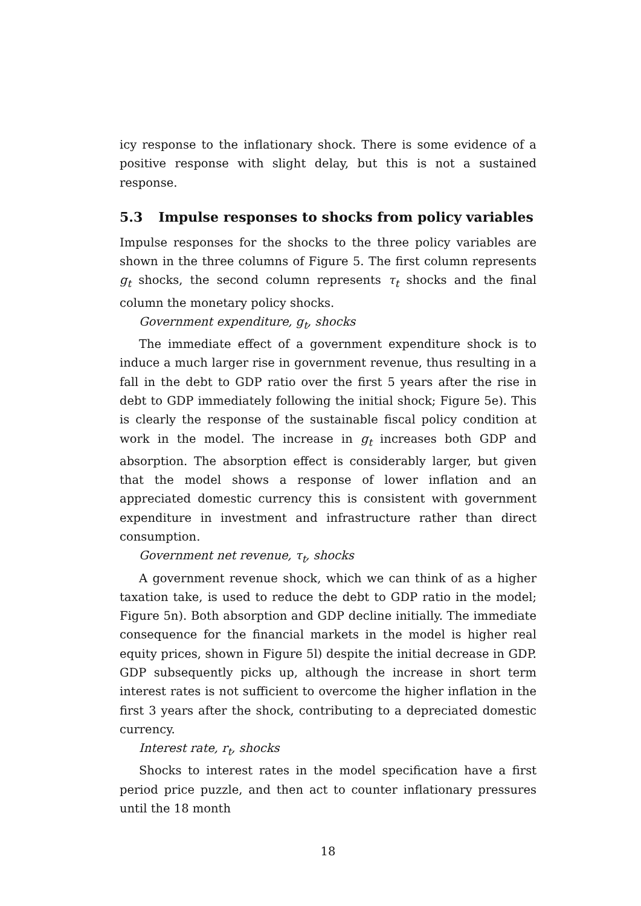icy response to the inflationary shock. There is some evidence of a positive response with slight delay, but this is not a sustained response.
5.3 Impulse responses to shocks from policy variables
Impulse responses for the shocks to the three policy variables are shown in the three columns of Figure 5. The first column represents g<sub>t</sub> shocks, the second column represents τ<sub>t</sub> shocks and the final column the monetary policy shocks.
Government expenditure, g<sub>t</sub>, shocks
The immediate effect of a government expenditure shock is to induce a much larger rise in government revenue, thus resulting in a fall in the debt to GDP ratio over the first 5 years after the rise in debt to GDP immediately following the initial shock; Figure 5e). This is clearly the response of the sustainable fiscal policy condition at work in the model. The increase in g<sub>t</sub> increases both GDP and absorption. The absorption effect is considerably larger, but given that the model shows a response of lower inflation and an appreciated domestic currency this is consistent with government expenditure in investment and infrastructure rather than direct consumption.
Government net revenue, τ<sub>t</sub>, shocks
A government revenue shock, which we can think of as a higher taxation take, is used to reduce the debt to GDP ratio in the model; Figure 5n). Both absorption and GDP decline initially. The immediate consequence for the financial markets in the model is higher real equity prices, shown in Figure 5l) despite the initial decrease in GDP. GDP subsequently picks up, although the increase in short term interest rates is not sufficient to overcome the higher inflation in the first 3 years after the shock, contributing to a depreciated domestic currency.
Interest rate, r<sub>t</sub>, shocks
Shocks to interest rates in the model specification have a first period price puzzle, and then act to counter inflationary pressures until the 18 month
18